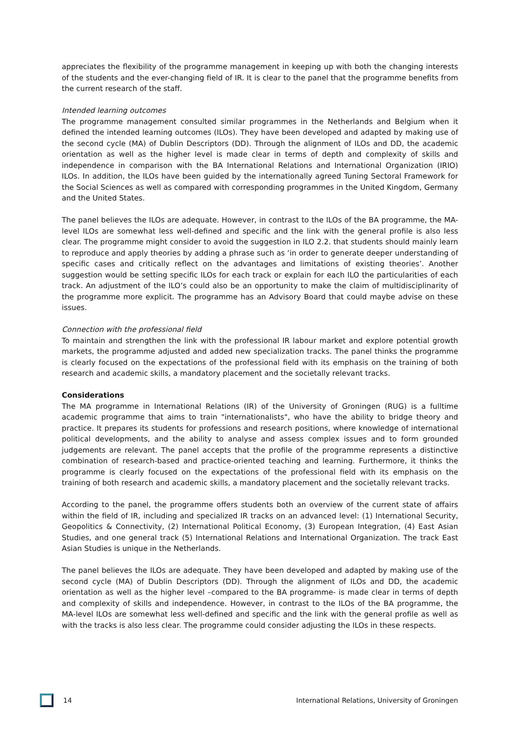appreciates the flexibility of the programme management in keeping up with both the changing interests of the students and the ever-changing field of IR. It is clear to the panel that the programme benefits from the current research of the staff.
Intended learning outcomes
The programme management consulted similar programmes in the Netherlands and Belgium when it defined the intended learning outcomes (ILOs). They have been developed and adapted by making use of the second cycle (MA) of Dublin Descriptors (DD). Through the alignment of ILOs and DD, the academic orientation as well as the higher level is made clear in terms of depth and complexity of skills and independence in comparison with the BA International Relations and International Organization (IRIO) ILOs. In addition, the ILOs have been guided by the internationally agreed Tuning Sectoral Framework for the Social Sciences as well as compared with corresponding programmes in the United Kingdom, Germany and the United States.
The panel believes the ILOs are adequate. However, in contrast to the ILOs of the BA programme, the MA-level ILOs are somewhat less well-defined and specific and the link with the general profile is also less clear. The programme might consider to avoid the suggestion in ILO 2.2. that students should mainly learn to reproduce and apply theories by adding a phrase such as ‘in order to generate deeper understanding of specific cases and critically reflect on the advantages and limitations of existing theories’. Another suggestion would be setting specific ILOs for each track or explain for each ILO the particularities of each track. An adjustment of the ILO’s could also be an opportunity to make the claim of multidisciplinarity of the programme more explicit. The programme has an Advisory Board that could maybe advise on these issues.
Connection with the professional field
To maintain and strengthen the link with the professional IR labour market and explore potential growth markets, the programme adjusted and added new specialization tracks. The panel thinks the programme is clearly focused on the expectations of the professional field with its emphasis on the training of both research and academic skills, a mandatory placement and the societally relevant tracks.
Considerations
The MA programme in International Relations (IR) of the University of Groningen (RUG) is a fulltime academic programme that aims to train "internationalists", who have the ability to bridge theory and practice. It prepares its students for professions and research positions, where knowledge of international political developments, and the ability to analyse and assess complex issues and to form grounded judgements are relevant. The panel accepts that the profile of the programme represents a distinctive combination of research-based and practice-oriented teaching and learning. Furthermore, it thinks the programme is clearly focused on the expectations of the professional field with its emphasis on the training of both research and academic skills, a mandatory placement and the societally relevant tracks.
According to the panel, the programme offers students both an overview of the current state of affairs within the field of IR, including and specialized IR tracks on an advanced level: (1) International Security, Geopolitics & Connectivity, (2) International Political Economy, (3) European Integration, (4) East Asian Studies, and one general track (5) International Relations and International Organization. The track East Asian Studies is unique in the Netherlands.
The panel believes the ILOs are adequate. They have been developed and adapted by making use of the second cycle (MA) of Dublin Descriptors (DD). Through the alignment of ILOs and DD, the academic orientation as well as the higher level –compared to the BA programme- is made clear in terms of depth and complexity of skills and independence. However, in contrast to the ILOs of the BA programme, the MA-level ILOs are somewhat less well-defined and specific and the link with the general profile as well as with the tracks is also less clear. The programme could consider adjusting the ILOs in these respects.
14 International Relations, University of Groningen